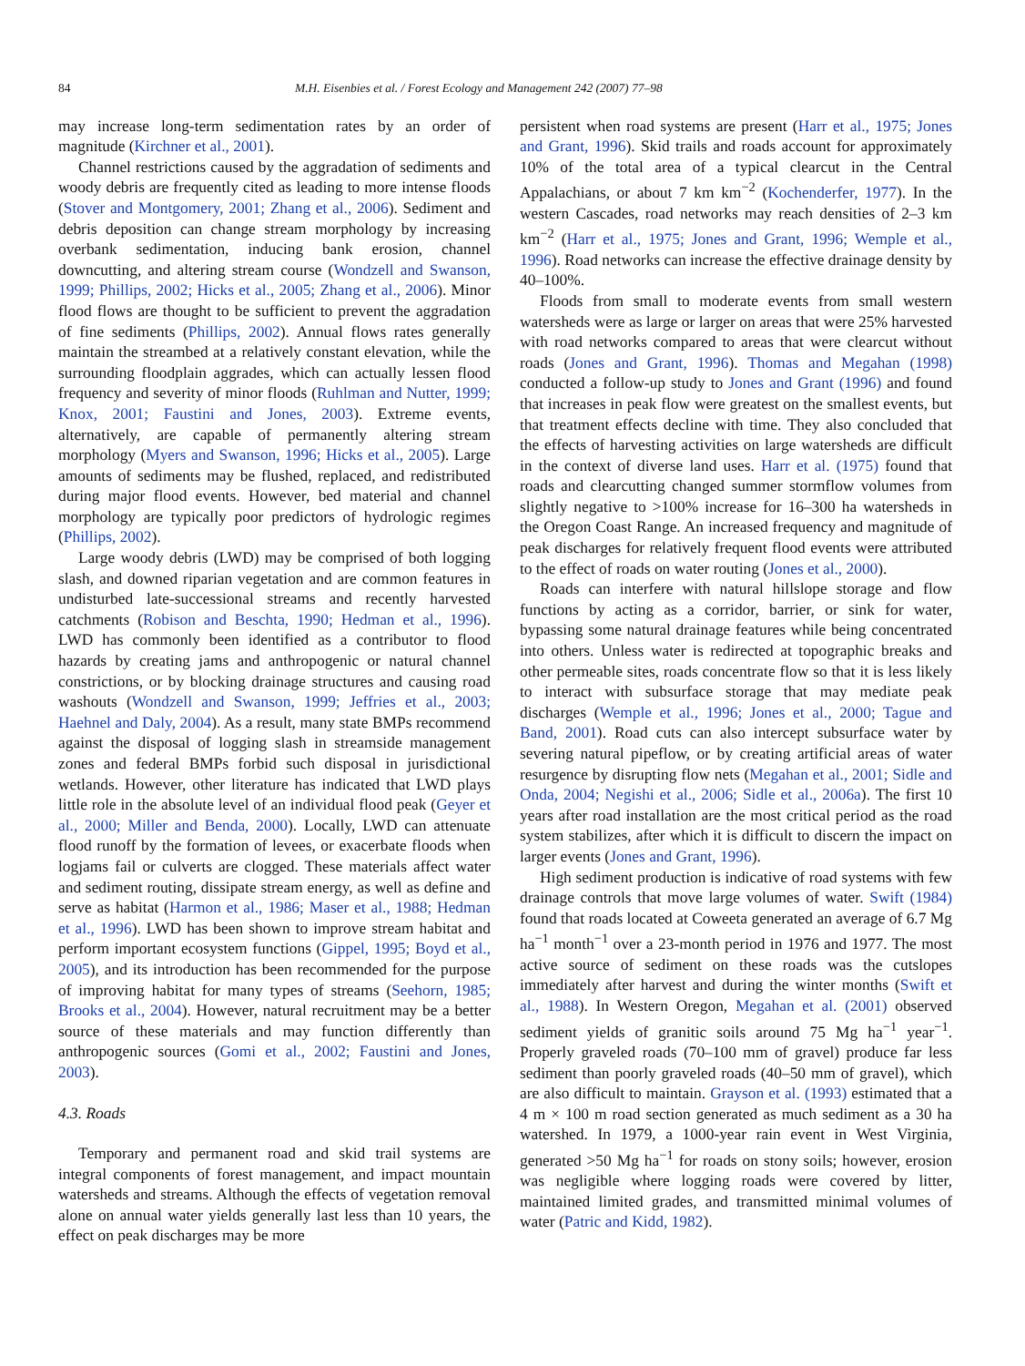84 M.H. Eisenbies et al. / Forest Ecology and Management 242 (2007) 77–98
may increase long-term sedimentation rates by an order of magnitude (Kirchner et al., 2001).
Channel restrictions caused by the aggradation of sediments and woody debris are frequently cited as leading to more intense floods (Stover and Montgomery, 2001; Zhang et al., 2006). Sediment and debris deposition can change stream morphology by increasing overbank sedimentation, inducing bank erosion, channel downcutting, and altering stream course (Wondzell and Swanson, 1999; Phillips, 2002; Hicks et al., 2005; Zhang et al., 2006). Minor flood flows are thought to be sufficient to prevent the aggradation of fine sediments (Phillips, 2002). Annual flows rates generally maintain the streambed at a relatively constant elevation, while the surrounding floodplain aggrades, which can actually lessen flood frequency and severity of minor floods (Ruhlman and Nutter, 1999; Knox, 2001; Faustini and Jones, 2003). Extreme events, alternatively, are capable of permanently altering stream morphology (Myers and Swanson, 1996; Hicks et al., 2005). Large amounts of sediments may be flushed, replaced, and redistributed during major flood events. However, bed material and channel morphology are typically poor predictors of hydrologic regimes (Phillips, 2002).
Large woody debris (LWD) may be comprised of both logging slash, and downed riparian vegetation and are common features in undisturbed late-successional streams and recently harvested catchments (Robison and Beschta, 1990; Hedman et al., 1996). LWD has commonly been identified as a contributor to flood hazards by creating jams and anthropogenic or natural channel constrictions, or by blocking drainage structures and causing road washouts (Wondzell and Swanson, 1999; Jeffries et al., 2003; Haehnel and Daly, 2004). As a result, many state BMPs recommend against the disposal of logging slash in streamside management zones and federal BMPs forbid such disposal in jurisdictional wetlands. However, other literature has indicated that LWD plays little role in the absolute level of an individual flood peak (Geyer et al., 2000; Miller and Benda, 2000). Locally, LWD can attenuate flood runoff by the formation of levees, or exacerbate floods when logjams fail or culverts are clogged. These materials affect water and sediment routing, dissipate stream energy, as well as define and serve as habitat (Harmon et al., 1986; Maser et al., 1988; Hedman et al., 1996). LWD has been shown to improve stream habitat and perform important ecosystem functions (Gippel, 1995; Boyd et al., 2005), and its introduction has been recommended for the purpose of improving habitat for many types of streams (Seehorn, 1985; Brooks et al., 2004). However, natural recruitment may be a better source of these materials and may function differently than anthropogenic sources (Gomi et al., 2002; Faustini and Jones, 2003).
4.3. Roads
Temporary and permanent road and skid trail systems are integral components of forest management, and impact mountain watersheds and streams. Although the effects of vegetation removal alone on annual water yields generally last less than 10 years, the effect on peak discharges may be more
persistent when road systems are present (Harr et al., 1975; Jones and Grant, 1996). Skid trails and roads account for approximately 10% of the total area of a typical clearcut in the Central Appalachians, or about 7 km km<sup>−2</sup> (Kochenderfer, 1977). In the western Cascades, road networks may reach densities of 2–3 km km<sup>−2</sup> (Harr et al., 1975; Jones and Grant, 1996; Wemple et al., 1996). Road networks can increase the effective drainage density by 40–100%.
Floods from small to moderate events from small western watersheds were as large or larger on areas that were 25% harvested with road networks compared to areas that were clearcut without roads (Jones and Grant, 1996). Thomas and Megahan (1998) conducted a follow-up study to Jones and Grant (1996) and found that increases in peak flow were greatest on the smallest events, but that treatment effects decline with time. They also concluded that the effects of harvesting activities on large watersheds are difficult in the context of diverse land uses. Harr et al. (1975) found that roads and clearcutting changed summer stormflow volumes from slightly negative to >100% increase for 16–300 ha watersheds in the Oregon Coast Range. An increased frequency and magnitude of peak discharges for relatively frequent flood events were attributed to the effect of roads on water routing (Jones et al., 2000).
Roads can interfere with natural hillslope storage and flow functions by acting as a corridor, barrier, or sink for water, bypassing some natural drainage features while being concentrated into others. Unless water is redirected at topographic breaks and other permeable sites, roads concentrate flow so that it is less likely to interact with subsurface storage that may mediate peak discharges (Wemple et al., 1996; Jones et al., 2000; Tague and Band, 2001). Road cuts can also intercept subsurface water by severing natural pipeflow, or by creating artificial areas of water resurgence by disrupting flow nets (Megahan et al., 2001; Sidle and Onda, 2004; Negishi et al., 2006; Sidle et al., 2006a). The first 10 years after road installation are the most critical period as the road system stabilizes, after which it is difficult to discern the impact on larger events (Jones and Grant, 1996).
High sediment production is indicative of road systems with few drainage controls that move large volumes of water. Swift (1984) found that roads located at Coweeta generated an average of 6.7 Mg ha<sup>−1</sup> month<sup>−1</sup> over a 23-month period in 1976 and 1977. The most active source of sediment on these roads was the cutslopes immediately after harvest and during the winter months (Swift et al., 1988). In Western Oregon, Megahan et al. (2001) observed sediment yields of granitic soils around 75 Mg ha<sup>−1</sup> year<sup>−1</sup>. Properly graveled roads (70–100 mm of gravel) produce far less sediment than poorly graveled roads (40–50 mm of gravel), which are also difficult to maintain. Grayson et al. (1993) estimated that a 4 m × 100 m road section generated as much sediment as a 30 ha watershed. In 1979, a 1000-year rain event in West Virginia, generated >50 Mg ha<sup>−1</sup> for roads on stony soils; however, erosion was negligible where logging roads were covered by litter, maintained limited grades, and transmitted minimal volumes of water (Patric and Kidd, 1982).